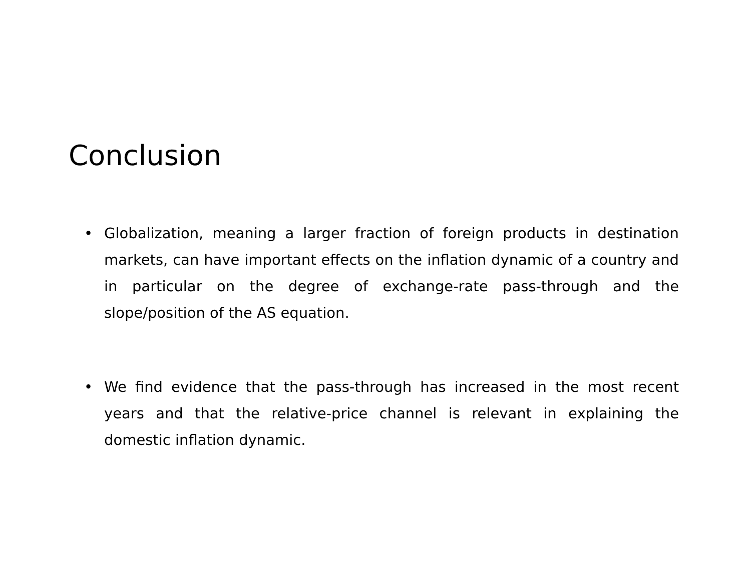Conclusion
• Globalization, meaning a larger fraction of foreign products in destination markets, can have important effects on the inflation dynamic of a country and in particular on the degree of exchange-rate pass-through and the slope/position of the AS equation.
• We find evidence that the pass-through has increased in the most recent years and that the relative-price channel is relevant in explaining the domestic inflation dynamic.